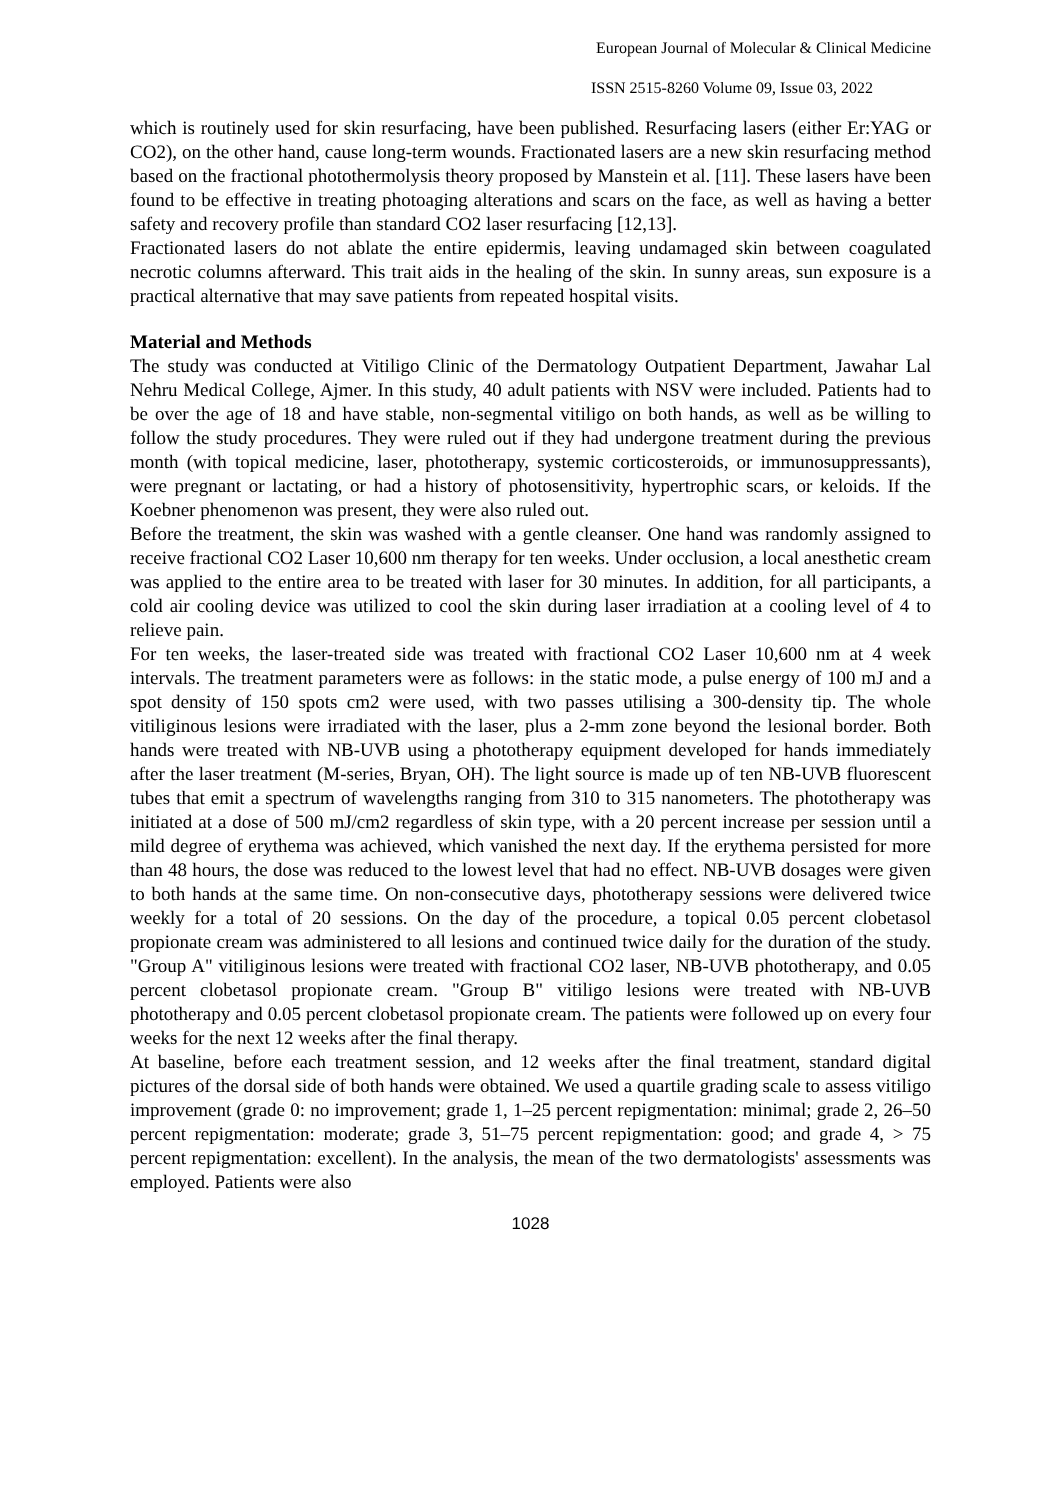European Journal of Molecular & Clinical Medicine
ISSN 2515-8260 Volume 09, Issue 03, 2022
which is routinely used for skin resurfacing, have been published. Resurfacing lasers (either Er:YAG or CO2), on the other hand, cause long-term wounds. Fractionated lasers are a new skin resurfacing method based on the fractional photothermolysis theory proposed by Manstein et al. [11]. These lasers have been found to be effective in treating photoaging alterations and scars on the face, as well as having a better safety and recovery profile than standard CO2 laser resurfacing [12,13].
Fractionated lasers do not ablate the entire epidermis, leaving undamaged skin between coagulated necrotic columns afterward. This trait aids in the healing of the skin. In sunny areas, sun exposure is a practical alternative that may save patients from repeated hospital visits.
Material and Methods
The study was conducted at Vitiligo Clinic of the Dermatology Outpatient Department, Jawahar Lal Nehru Medical College, Ajmer. In this study, 40 adult patients with NSV were included. Patients had to be over the age of 18 and have stable, non-segmental vitiligo on both hands, as well as be willing to follow the study procedures. They were ruled out if they had undergone treatment during the previous month (with topical medicine, laser, phototherapy, systemic corticosteroids, or immunosuppressants), were pregnant or lactating, or had a history of photosensitivity, hypertrophic scars, or keloids. If the Koebner phenomenon was present, they were also ruled out.
Before the treatment, the skin was washed with a gentle cleanser. One hand was randomly assigned to receive fractional CO2 Laser 10,600 nm therapy for ten weeks. Under occlusion, a local anesthetic cream was applied to the entire area to be treated with laser for 30 minutes. In addition, for all participants, a cold air cooling device was utilized to cool the skin during laser irradiation at a cooling level of 4 to relieve pain.
For ten weeks, the laser-treated side was treated with fractional CO2 Laser 10,600 nm at 4 week intervals. The treatment parameters were as follows: in the static mode, a pulse energy of 100 mJ and a spot density of 150 spots cm2 were used, with two passes utilising a 300-density tip. The whole vitiliginous lesions were irradiated with the laser, plus a 2-mm zone beyond the lesional border. Both hands were treated with NB-UVB using a phototherapy equipment developed for hands immediately after the laser treatment (M-series, Bryan, OH). The light source is made up of ten NB-UVB fluorescent tubes that emit a spectrum of wavelengths ranging from 310 to 315 nanometers. The phototherapy was initiated at a dose of 500 mJ/cm2 regardless of skin type, with a 20 percent increase per session until a mild degree of erythema was achieved, which vanished the next day. If the erythema persisted for more than 48 hours, the dose was reduced to the lowest level that had no effect. NB-UVB dosages were given to both hands at the same time. On non-consecutive days, phototherapy sessions were delivered twice weekly for a total of 20 sessions. On the day of the procedure, a topical 0.05 percent clobetasol propionate cream was administered to all lesions and continued twice daily for the duration of the study. "Group A" vitiliginous lesions were treated with fractional CO2 laser, NB-UVB phototherapy, and 0.05 percent clobetasol propionate cream. "Group B" vitiligo lesions were treated with NB-UVB phototherapy and 0.05 percent clobetasol propionate cream. The patients were followed up on every four weeks for the next 12 weeks after the final therapy.
At baseline, before each treatment session, and 12 weeks after the final treatment, standard digital pictures of the dorsal side of both hands were obtained. We used a quartile grading scale to assess vitiligo improvement (grade 0: no improvement; grade 1, 1–25 percent repigmentation: minimal; grade 2, 26–50 percent repigmentation: moderate; grade 3, 51–75 percent repigmentation: good; and grade 4, > 75 percent repigmentation: excellent). In the analysis, the mean of the two dermatologists' assessments was employed. Patients were also
1028